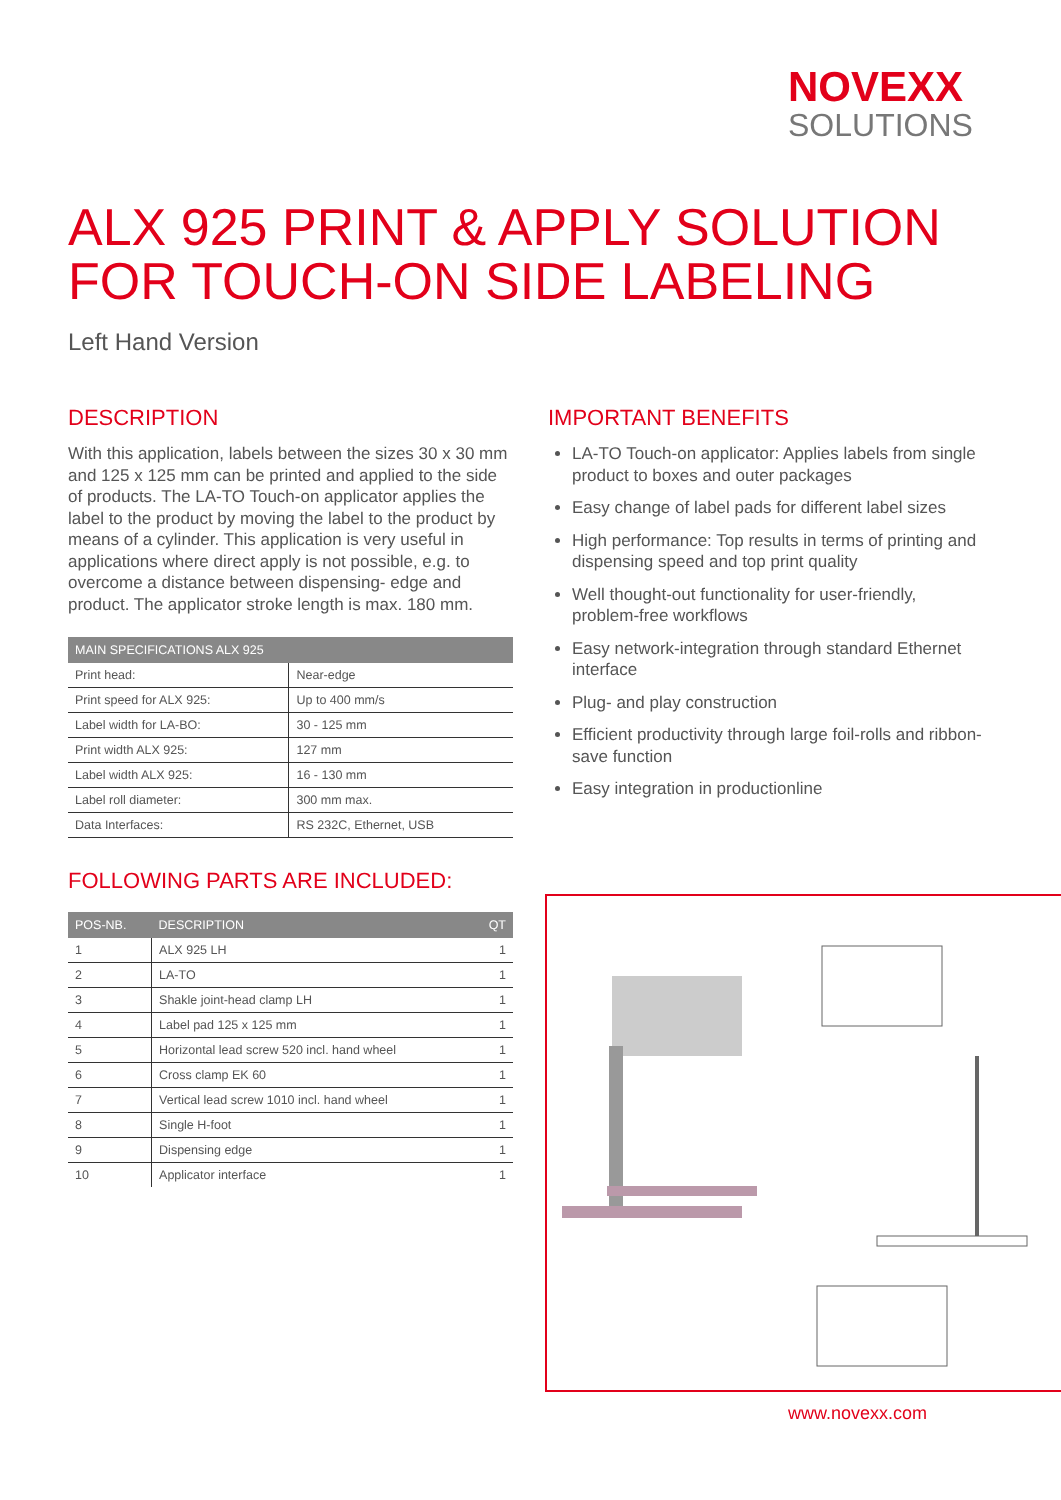NOVEXX
SOLUTIONS
ALX 925 PRINT & APPLY SOLUTION
FOR TOUCH-ON SIDE LABELING
Left Hand Version
DESCRIPTION
With this application, labels between the sizes 30 x 30 mm and 125 x 125 mm can be printed and applied to the side of products. The LA-TO Touch-on applicator applies the label to the product by moving the label to the product by means of a cylinder. This application is very useful in applications where direct apply is not possible, e.g. to overcome a distance between dispensing- edge and product. The applicator stroke length is max. 180 mm.
| MAIN SPECIFICATIONS ALX 925 | |
| --- | --- |
| Print head: | Near-edge |
| Print speed for ALX 925: | Up to 400 mm/s |
| Label width for LA-BO: | 30 - 125 mm |
| Print width ALX 925: | 127 mm |
| Label width ALX 925: | 16 - 130 mm |
| Label roll diameter: | 300 mm max. |
| Data Interfaces: | RS 232C, Ethernet, USB |
FOLLOWING PARTS ARE INCLUDED:
| POS-NB. | DESCRIPTION | QT |
| --- | --- | --- |
| 1 | ALX 925 LH | 1 |
| 2 | LA-TO | 1 |
| 3 | Shakle joint-head clamp LH | 1 |
| 4 | Label pad 125 x 125 mm | 1 |
| 5 | Horizontal lead screw 520 incl. hand wheel | 1 |
| 6 | Cross clamp EK 60 | 1 |
| 7 | Vertical lead screw 1010 incl. hand wheel | 1 |
| 8 | Single H-foot | 1 |
| 9 | Dispensing edge | 1 |
| 10 | Applicator interface | 1 |
IMPORTANT BENEFITS
LA-TO Touch-on applicator: Applies labels from single product to boxes and outer packages
Easy change of label pads for different label sizes
High performance: Top results in terms of printing and dispensing speed and top print quality
Well thought-out functionality for user-friendly, problem-free workflows
Easy network-integration through standard Ethernet interface
Plug- and play construction
Efficient productivity through large foil-rolls and ribbon-save function
Easy integration in productionline
www.novexx.com